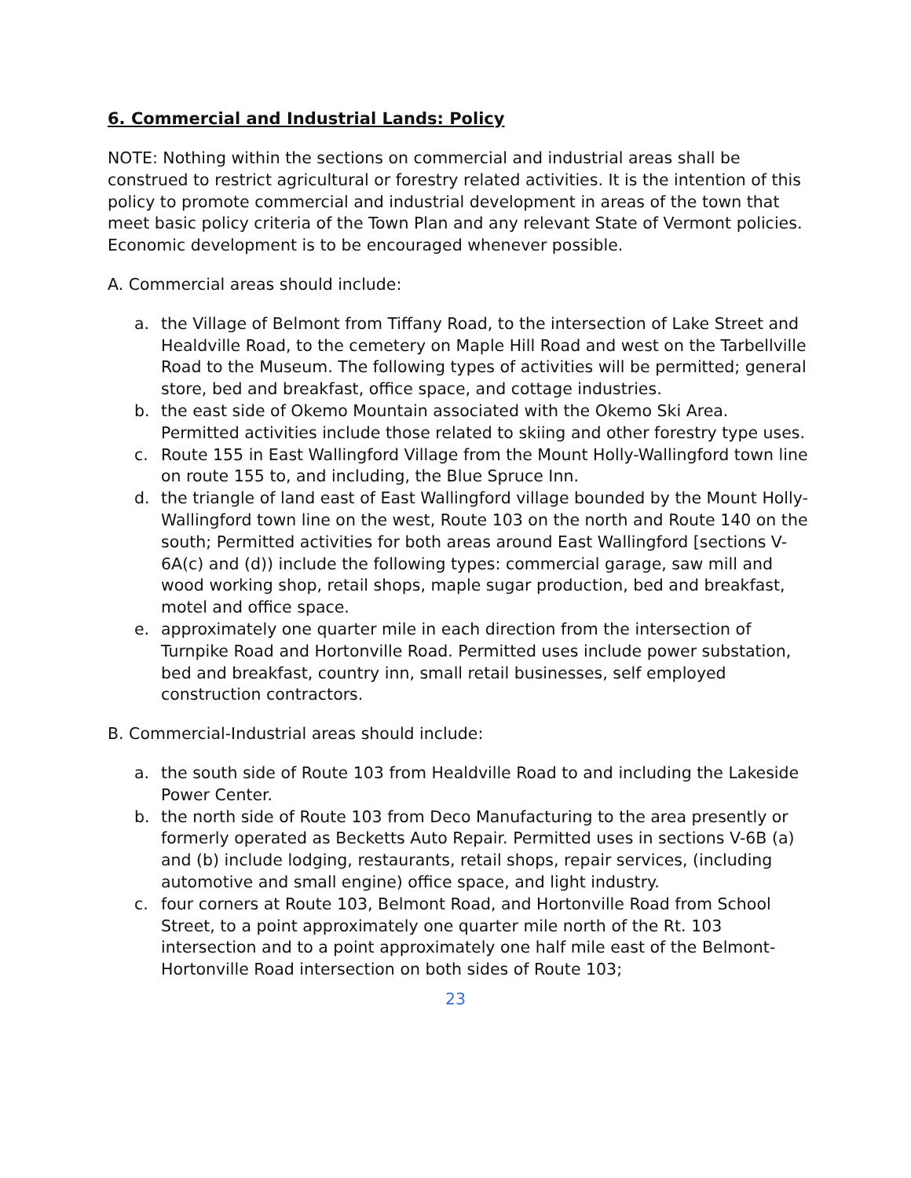6. Commercial and Industrial Lands: Policy
NOTE: Nothing within the sections on commercial and industrial areas shall be construed to restrict agricultural or forestry related activities. It is the intention of this policy to promote commercial and industrial development in areas of the town that meet basic policy criteria of the Town Plan and any relevant State of Vermont policies. Economic development is to be encouraged whenever possible.
A. Commercial areas should include:
a. the Village of Belmont from Tiffany Road, to the intersection of Lake Street and Healdville Road, to the cemetery on Maple Hill Road and west on the Tarbellville Road to the Museum. The following types of activities will be permitted; general store, bed and breakfast, office space, and cottage industries.
b. the east side of Okemo Mountain associated with the Okemo Ski Area. Permitted activities include those related to skiing and other forestry type uses.
c. Route 155 in East Wallingford Village from the Mount Holly-Wallingford town line on route 155 to, and including, the Blue Spruce Inn.
d. the triangle of land east of East Wallingford village bounded by the Mount Holly-Wallingford town line on the west, Route 103 on the north and Route 140 on the south; Permitted activities for both areas around East Wallingford [sections V-6A(c) and (d)) include the following types: commercial garage, saw mill and wood working shop, retail shops, maple sugar production, bed and breakfast, motel and office space.
e. approximately one quarter mile in each direction from the intersection of Turnpike Road and Hortonville Road. Permitted uses include power substation, bed and breakfast, country inn, small retail businesses, self employed construction contractors.
B. Commercial-Industrial areas should include:
a. the south side of Route 103 from Healdville Road to and including the Lakeside Power Center.
b. the north side of Route 103 from Deco Manufacturing to the area presently or formerly operated as Becketts Auto Repair. Permitted uses in sections V-6B (a) and (b) include lodging, restaurants, retail shops, repair services, (including automotive and small engine) office space, and light industry.
c. four corners at Route 103, Belmont Road, and Hortonville Road from School Street, to a point approximately one quarter mile north of the Rt. 103 intersection and to a point approximately one half mile east of the Belmont-Hortonville Road intersection on both sides of Route 103;
23